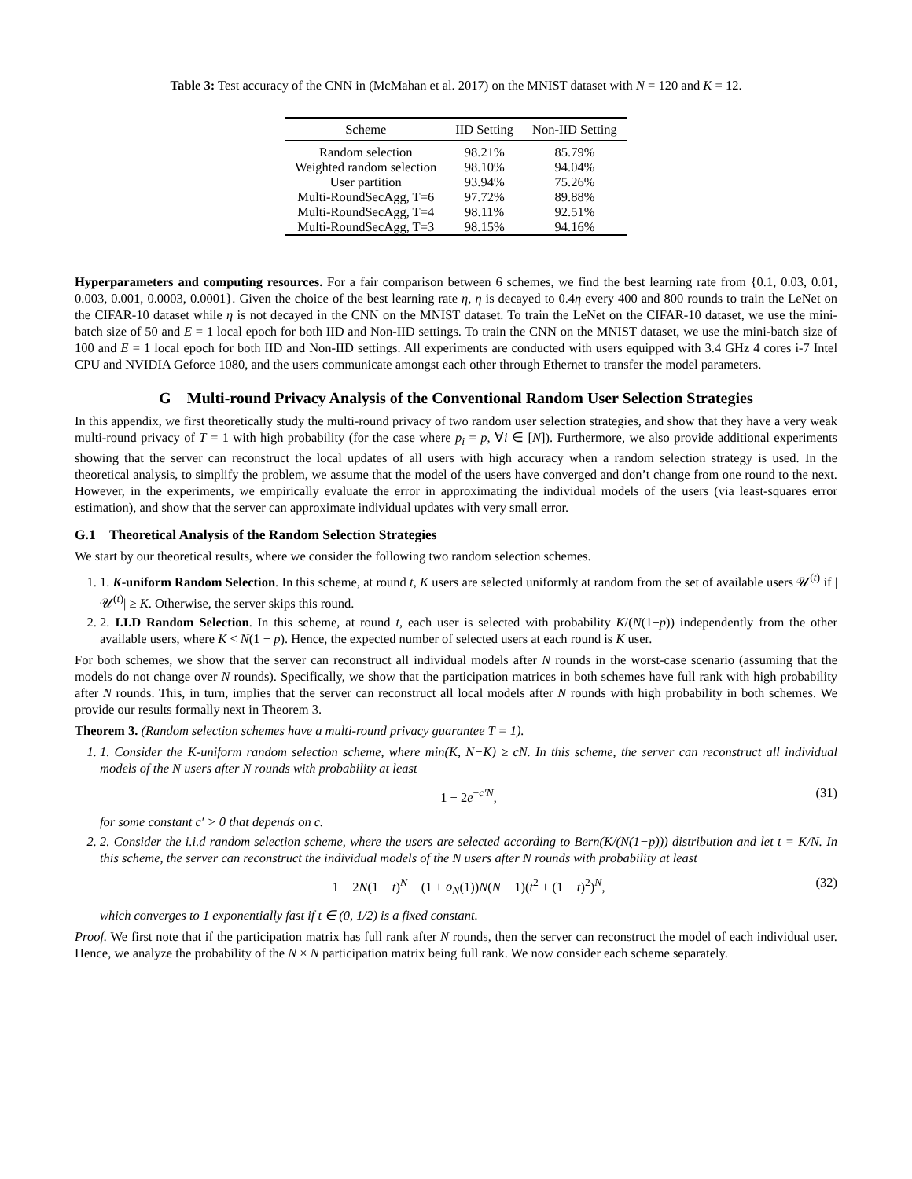Table 3: Test accuracy of the CNN in (McMahan et al. 2017) on the MNIST dataset with N = 120 and K = 12.
| Scheme | IID Setting | Non-IID Setting |
| --- | --- | --- |
| Random selection | 98.21% | 85.79% |
| Weighted random selection | 98.10% | 94.04% |
| User partition | 93.94% | 75.26% |
| Multi-RoundSecAgg, T=6 | 97.72% | 89.88% |
| Multi-RoundSecAgg, T=4 | 98.11% | 92.51% |
| Multi-RoundSecAgg, T=3 | 98.15% | 94.16% |
Hyperparameters and computing resources. For a fair comparison between 6 schemes, we find the best learning rate from {0.1, 0.03, 0.01, 0.003, 0.001, 0.0003, 0.0001}. Given the choice of the best learning rate η, η is decayed to 0.4η every 400 and 800 rounds to train the LeNet on the CIFAR-10 dataset while η is not decayed in the CNN on the MNIST dataset. To train the LeNet on the CIFAR-10 dataset, we use the mini-batch size of 50 and E = 1 local epoch for both IID and Non-IID settings. To train the CNN on the MNIST dataset, we use the mini-batch size of 100 and E = 1 local epoch for both IID and Non-IID settings. All experiments are conducted with users equipped with 3.4 GHz 4 cores i-7 Intel CPU and NVIDIA Geforce 1080, and the users communicate amongst each other through Ethernet to transfer the model parameters.
G Multi-round Privacy Analysis of the Conventional Random User Selection Strategies
In this appendix, we first theoretically study the multi-round privacy of two random user selection strategies, and show that they have a very weak multi-round privacy of T = 1 with high probability (for the case where p<sub>i</sub> = p, ∀i ∈ [N]). Furthermore, we also provide additional experiments showing that the server can reconstruct the local updates of all users with high accuracy when a random selection strategy is used. In the theoretical analysis, to simplify the problem, we assume that the model of the users have converged and don’t change from one round to the next. However, in the experiments, we empirically evaluate the error in approximating the individual models of the users (via least-squares error estimation), and show that the server can approximate individual updates with very small error.
G.1 Theoretical Analysis of the Random Selection Strategies
We start by our theoretical results, where we consider the following two random selection schemes.
1. 1. K-uniform Random Selection. In this scheme, at round t, K users are selected uniformly at random from the set of available users 𝒰<sup>(t)</sup> if |𝒰<sup>(t)</sup>| ≥ K. Otherwise, the server skips this round.
2. 2. I.I.D Random Selection. In this scheme, at round t, each user is selected with probability K/(N(1−p)) independently from the other available users, where K < N(1 − p). Hence, the expected number of selected users at each round is K user.
For both schemes, we show that the server can reconstruct all individual models after N rounds in the worst-case scenario (assuming that the models do not change over N rounds). Specifically, we show that the participation matrices in both schemes have full rank with high probability after N rounds. This, in turn, implies that the server can reconstruct all local models after N rounds with high probability in both schemes. We provide our results formally next in Theorem 3.
Theorem 3. (Random selection schemes have a multi-round privacy guarantee T = 1).
1. 1. Consider the K-uniform random selection scheme, where min(K, N−K) ≥ cN. In this scheme, the server can reconstruct all individual models of the N users after N rounds with probability at least
1 − 2e<sup>−c′N</sup>, (31)
for some constant c′ > 0 that depends on c.
2. 2. Consider the i.i.d random selection scheme, where the users are selected according to Bern(K/(N(1−p))) distribution and let t = K/N. In this scheme, the server can reconstruct the individual models of the N users after N rounds with probability at least
1 − 2N(1 − t)<sup>N</sup> − (1 + o<sub>N</sub>(1))N(N − 1)(t<sup>2</sup> + (1 − t)<sup>2</sup>)<sup>N</sup>, (32)
which converges to 1 exponentially fast if t ∈ (0, 1/2) is a fixed constant.
Proof. We first note that if the participation matrix has full rank after N rounds, then the server can reconstruct the model of each individual user. Hence, we analyze the probability of the N × N participation matrix being full rank. We now consider each scheme separately.